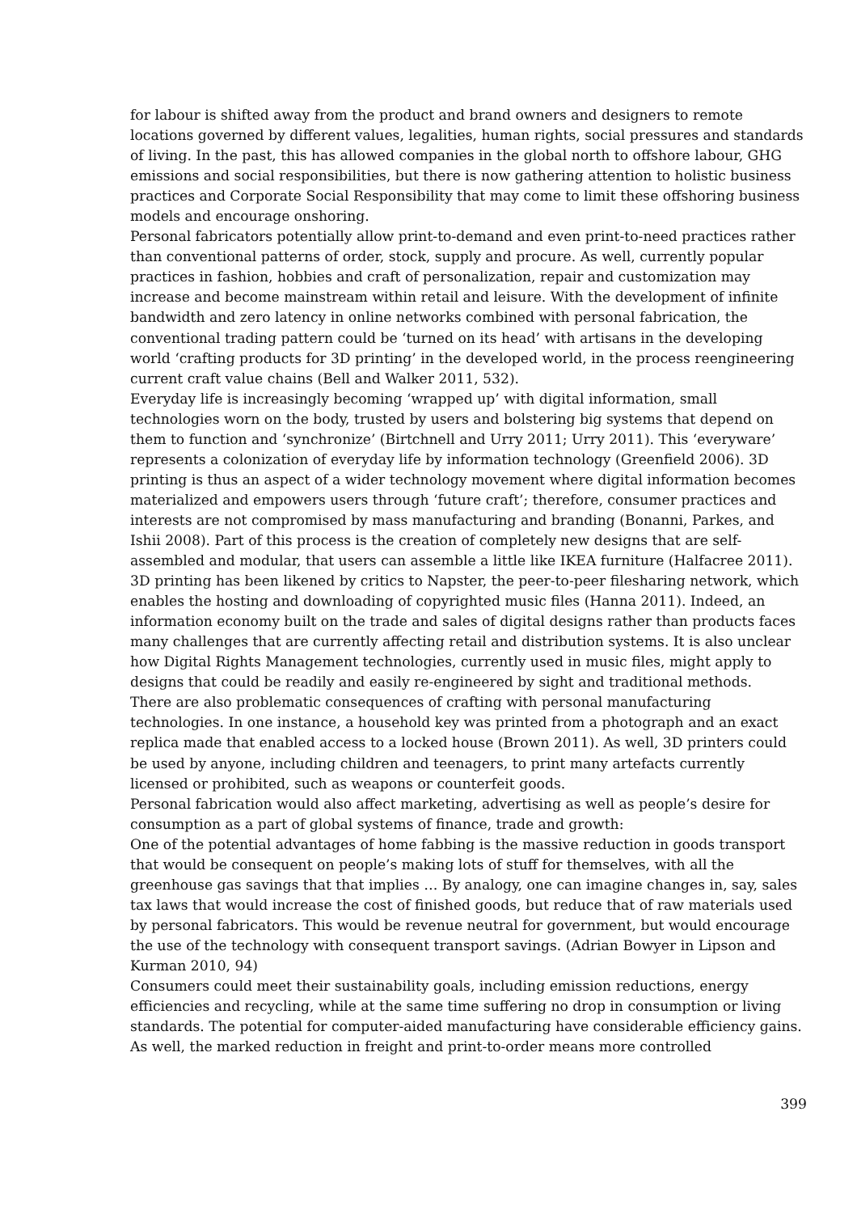for labour is shifted away from the product and brand owners and designers to remote locations governed by different values, legalities, human rights, social pressures and standards of living. In the past, this has allowed companies in the global north to offshore labour, GHG emissions and social responsibilities, but there is now gathering attention to holistic business practices and Corporate Social Responsibility that may come to limit these offshoring business models and encourage onshoring.
Personal fabricators potentially allow print-to-demand and even print-to-need practices rather than conventional patterns of order, stock, supply and procure. As well, currently popular practices in fashion, hobbies and craft of personalization, repair and customization may increase and become mainstream within retail and leisure. With the development of infinite bandwidth and zero latency in online networks combined with personal fabrication, the conventional trading pattern could be ‘turned on its head’ with artisans in the developing world ‘crafting products for 3D printing’ in the developed world, in the process reengineering current craft value chains (Bell and Walker 2011, 532).
Everyday life is increasingly becoming ‘wrapped up’ with digital information, small technologies worn on the body, trusted by users and bolstering big systems that depend on them to function and ‘synchronize’ (Birtchnell and Urry 2011; Urry 2011). This ‘everyware’ represents a colonization of everyday life by information technology (Greenfield 2006). 3D printing is thus an aspect of a wider technology movement where digital information becomes materialized and empowers users through ‘future craft’; therefore, consumer practices and interests are not compromised by mass manufacturing and branding (Bonanni, Parkes, and Ishii 2008). Part of this process is the creation of completely new designs that are self-assembled and modular, that users can assemble a little like IKEA furniture (Halfacree 2011).
3D printing has been likened by critics to Napster, the peer-to-peer filesharing network, which enables the hosting and downloading of copyrighted music files (Hanna 2011). Indeed, an information economy built on the trade and sales of digital designs rather than products faces many challenges that are currently affecting retail and distribution systems. It is also unclear how Digital Rights Management technologies, currently used in music files, might apply to designs that could be readily and easily re-engineered by sight and traditional methods.
There are also problematic consequences of crafting with personal manufacturing technologies. In one instance, a household key was printed from a photograph and an exact replica made that enabled access to a locked house (Brown 2011). As well, 3D printers could be used by anyone, including children and teenagers, to print many artefacts currently licensed or prohibited, such as weapons or counterfeit goods.
Personal fabrication would also affect marketing, advertising as well as people’s desire for consumption as a part of global systems of finance, trade and growth:
One of the potential advantages of home fabbing is the massive reduction in goods transport that would be consequent on people’s making lots of stuff for themselves, with all the greenhouse gas savings that that implies … By analogy, one can imagine changes in, say, sales tax laws that would increase the cost of finished goods, but reduce that of raw materials used by personal fabricators. This would be revenue neutral for government, but would encourage the use of the technology with consequent transport savings. (Adrian Bowyer in Lipson and Kurman 2010, 94)
Consumers could meet their sustainability goals, including emission reductions, energy efficiencies and recycling, while at the same time suffering no drop in consumption or living standards. The potential for computer-aided manufacturing have considerable efficiency gains. As well, the marked reduction in freight and print-to-order means more controlled
399